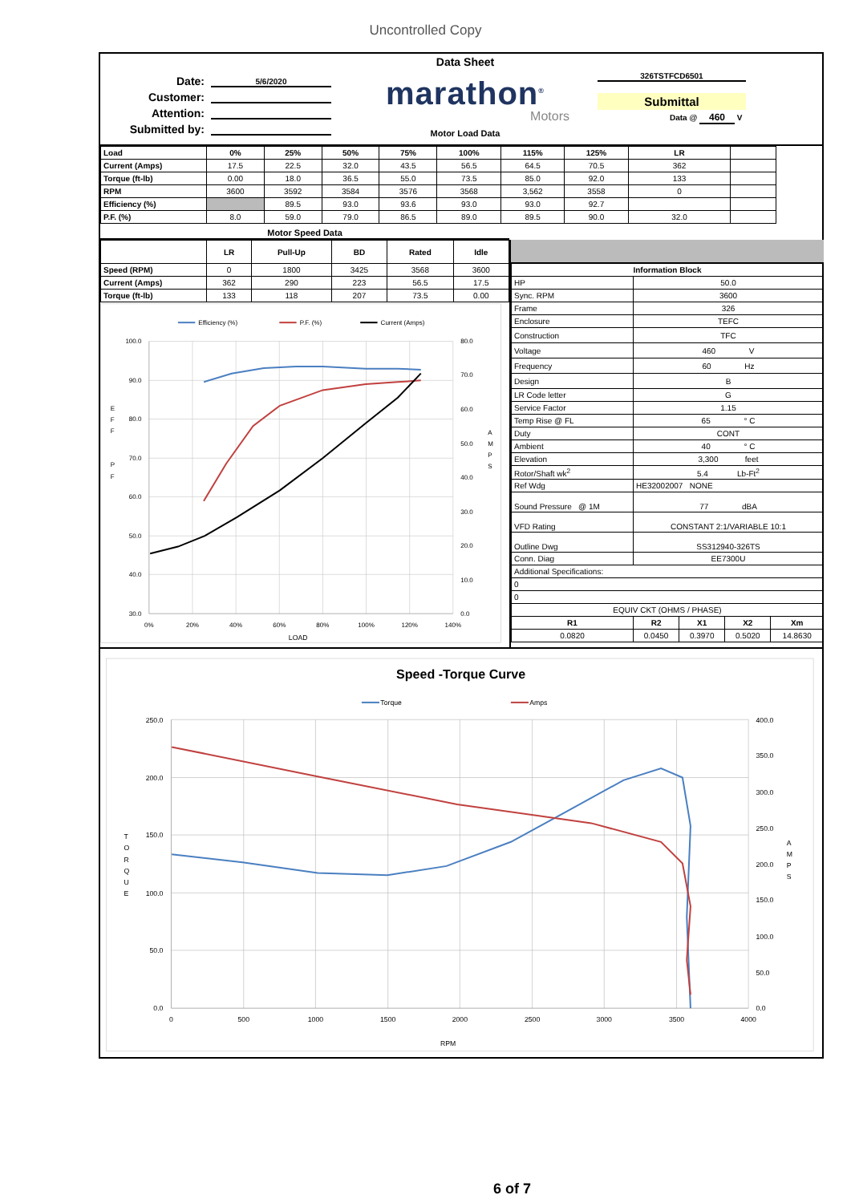Uncontrolled Copy
Date: 5/6/2020
Customer:
Attention:
Submitted by:
Data Sheet
marathon<sup>®</sup>
Motors
Motor Load Data
326TSTFCD6501
Submittal
Data @ 460 V
| Load | 0% | 25% | 50% | 75% | 100% | 115% | 125% | LR | |
| --- | --- | --- | --- | --- | --- | --- | --- | --- | --- |
| Current (Amps) | 17.5 | 22.5 | 32.0 | 43.5 | 56.5 | 64.5 | 70.5 | 362 | |
| Torque (ft-lb) | 0.00 | 18.0 | 36.5 | 55.0 | 73.5 | 85.0 | 92.0 | 133 | |
| RPM | 3600 | 3592 | 3584 | 3576 | 3568 | 3,562 | 3558 | 0 | |
| Efficiency (%) | | 89.5 | 93.0 | 93.6 | 93.0 | 93.0 | 92.7 | | |
| P.F. (%) | 8.0 | 59.0 | 79.0 | 86.5 | 89.0 | 89.5 | 90.0 | 32.0 | |
Motor Speed Data
| | LR | Pull-Up | BD | Rated | Idle |
| --- | --- | --- | --- | --- | --- |
| Speed (RPM) | 0 | 1800 | 3425 | 3568 | 3600 |
| Current (Amps) | 362 | 290 | 223 | 56.5 | 17.5 |
| Torque (ft-lb) | 133 | 118 | 207 | 73.5 | 0.00 |
Efficiency (%)
P.F. (%)
Current (Amps)
100.0
90.0
80.0
70.0
60.0
50.0
40.0
30.0
80.0
70.0
60.0
50.0
40.0
30.0
20.0
10.0
0.0
0%
20%
40%
60%
80%
100%
120%
140%
LOAD
E
F
F
P
F
A
M
P
S
| Information Block | | | | |
| HP | 50.0 | | | |
| Sync. RPM | 3600 | | | |
| Frame | 326 | | | |
| Enclosure | TEFC | | | |
| Construction | TFC | | | |
| Voltage | 460 V | | | |
| Frequency | 60 Hz | | | |
| Design | B | | | |
| LR Code letter | G | | | |
| Service Factor | 1.15 | | | |
| Temp Rise @ FL | 65 ° C | | | |
| Duty | CONT | | | |
| Ambient | 40 ° C | | | |
| Elevation | 3,300 feet | | | |
| Rotor/Shaft wk<sup>2</sup> | 5.4 Lb-Ft<sup>2</sup> | | | |
| Ref Wdg | HE32002007 NONE | | | |
| Sound Pressure @ 1M | 77 dBA | | | |
| VFD Rating | CONSTANT 2:1/VARIABLE 10:1 | | | |
| Outline Dwg | SS312940-326TS | | | |
| Conn. Diag | EE7300U | | | |
| Additional Specifications: | | | | |
| 0 | | | | |
| 0 | | | | |
| EQUIV CKT (OHMS / PHASE) | | | | |
| R1 | R2 | X1 | X2 | Xm |
| 0.0820 | 0.0450 | 0.3970 | 0.5020 | 14.8630 |
Speed -Torque Curve
Torque
Amps
250.0
200.0
150.0
100.0
50.0
0.0
400.0
350.0
300.0
250.0
200.0
150.0
100.0
50.0
0.0
0
500
1000
1500
2000
2500
3000
3500
4000
RPM
T
O
R
Q
U
E
A
M
P
S
6 of 7